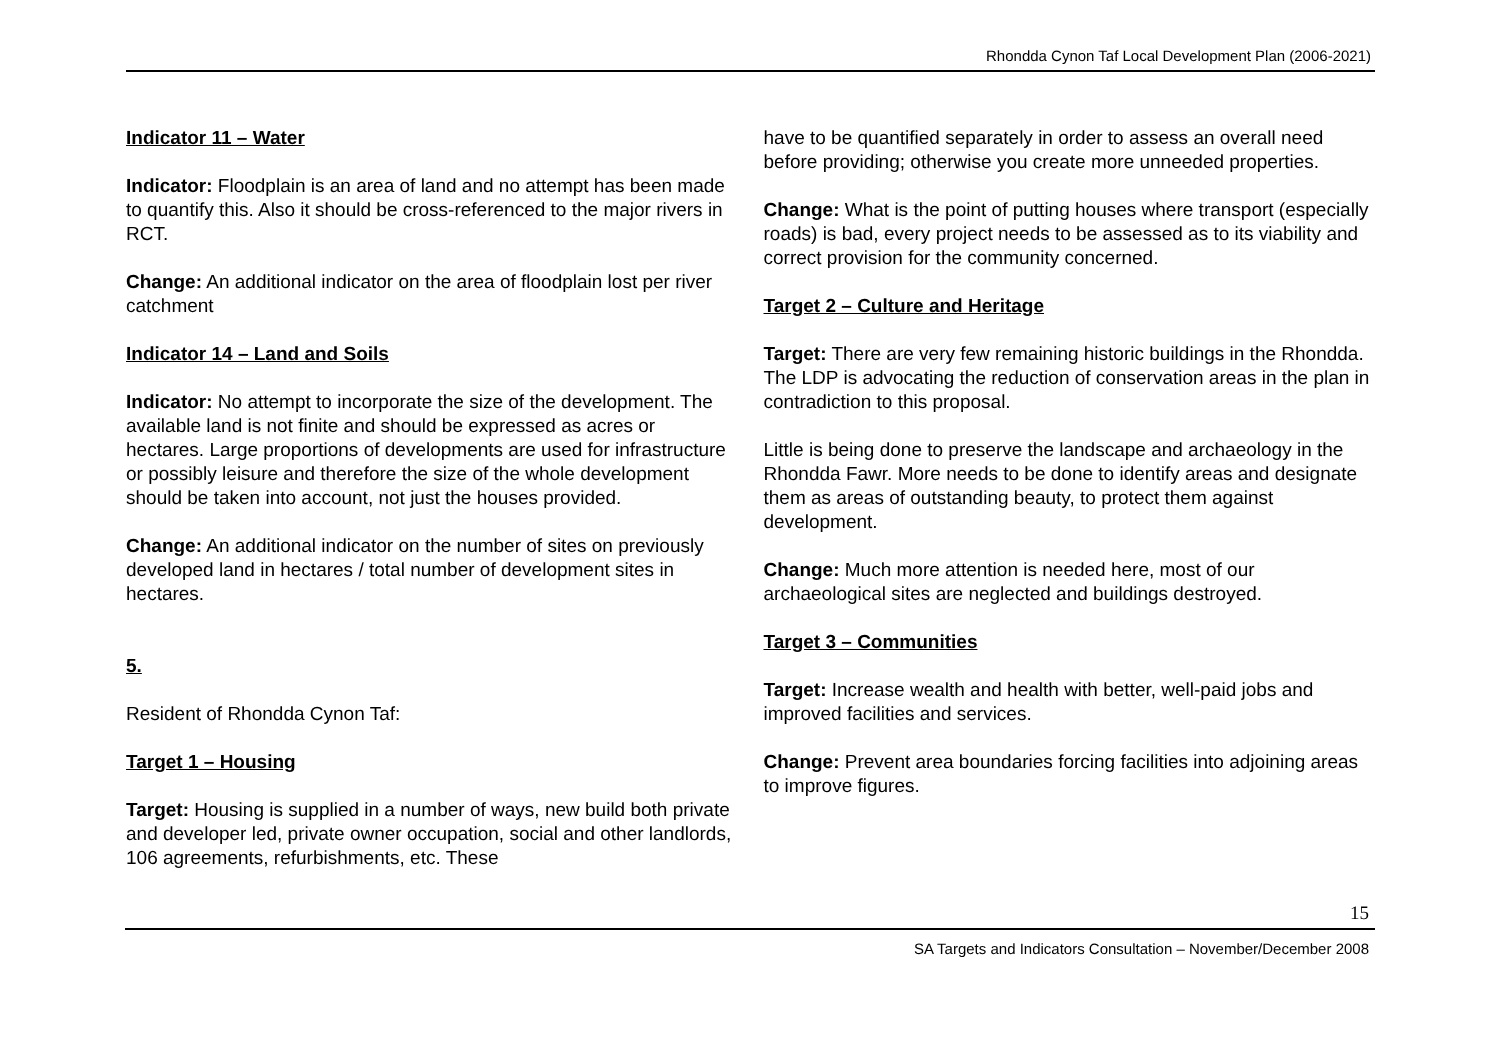Rhondda Cynon Taf Local Development Plan (2006-2021)
Indicator 11 – Water
Indicator: Floodplain is an area of land and no attempt has been made to quantify this. Also it should be cross-referenced to the major rivers in RCT.
Change: An additional indicator on the area of floodplain lost per river catchment
Indicator 14 – Land and Soils
Indicator: No attempt to incorporate the size of the development. The available land is not finite and should be expressed as acres or hectares. Large proportions of developments are used for infrastructure or possibly leisure and therefore the size of the whole development should be taken into account, not just the houses provided.
Change: An additional indicator on the number of sites on previously developed land in hectares / total number of development sites in hectares.
5.
Resident of Rhondda Cynon Taf:
Target 1 – Housing
Target: Housing is supplied in a number of ways, new build both private and developer led, private owner occupation, social and other landlords, 106 agreements, refurbishments, etc. These
have to be quantified separately in order to assess an overall need before providing; otherwise you create more unneeded properties.
Change: What is the point of putting houses where transport (especially roads) is bad, every project needs to be assessed as to its viability and correct provision for the community concerned.
Target 2 – Culture and Heritage
Target: There are very few remaining historic buildings in the Rhondda. The LDP is advocating the reduction of conservation areas in the plan in contradiction to this proposal.
Little is being done to preserve the landscape and archaeology in the Rhondda Fawr. More needs to be done to identify areas and designate them as areas of outstanding beauty, to protect them against development.
Change: Much more attention is needed here, most of our archaeological sites are neglected and buildings destroyed.
Target 3 – Communities
Target: Increase wealth and health with better, well-paid jobs and improved facilities and services.
Change: Prevent area boundaries forcing facilities into adjoining areas to improve figures.
15
SA Targets and Indicators Consultation – November/December 2008